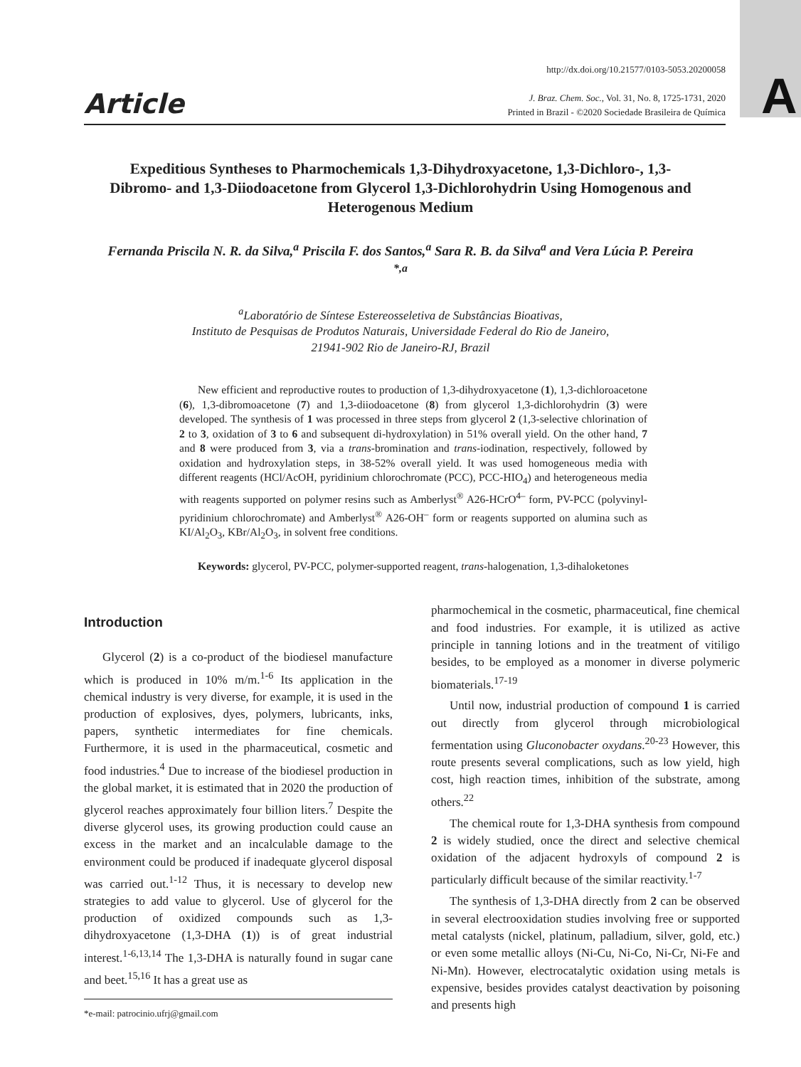A
Article
http://dx.doi.org/10.21577/0103-5053.20200058
J. Braz. Chem. Soc., Vol. 31, No. 8, 1725-1731, 2020
Printed in Brazil - ©2020 Sociedade Brasileira de Química
Expeditious Syntheses to Pharmochemicals 1,3-Dihydroxyacetone, 1,3-Dichloro-, 1,3-Dibromo- and 1,3-Diiodoacetone from Glycerol 1,3-Dichlorohydrin Using Homogenous and Heterogenous Medium
Fernanda Priscila N. R. da Silva,<sup>a</sup> Priscila F. dos Santos,<sup>a</sup> Sara R. B. da Silva<sup>a</sup> and Vera Lúcia P. Pereira <sup>*,a</sup>
<sup>a</sup> Laboratório de Síntese Estereosseletiva de Substâncias Bioativas,
Instituto de Pesquisas de Produtos Naturais, Universidade Federal do Rio de Janeiro,
21941-902 Rio de Janeiro-RJ, Brazil
New efficient and reproductive routes to production of 1,3-dihydroxyacetone (1), 1,3-dichloroacetone (6), 1,3-dibromoacetone (7) and 1,3-diiodoacetone (8) from glycerol 1,3-dichlorohydrin (3) were developed. The synthesis of 1 was processed in three steps from glycerol 2 (1,3-selective chlorination of 2 to 3, oxidation of 3 to 6 and subsequent di-hydroxylation) in 51% overall yield. On the other hand, 7 and 8 were produced from 3, via a trans-bromination and trans-iodination, respectively, followed by oxidation and hydroxylation steps, in 38-52% overall yield. It was used homogeneous media with different reagents (HCl/AcOH, pyridinium chlorochromate (PCC), PCC-HIO<sub>4</sub>) and heterogeneous media with reagents supported on polymer resins such as Amberlyst<sup>®</sup> A26-HCrO<sup>4–</sup> form, PV-PCC (polyvinyl-pyridinium chlorochromate) and Amberlyst<sup>®</sup> A26-OH<sup>–</sup> form or reagents supported on alumina such as KI/Al<sub>2</sub>O<sub>3</sub>, KBr/Al<sub>2</sub>O<sub>3</sub>, in solvent free conditions.
Keywords: glycerol, PV-PCC, polymer-supported reagent, trans-halogenation, 1,3-dihaloketones
Introduction
Glycerol (2) is a co-product of the biodiesel manufacture which is produced in 10% m/m.<sup>1-6</sup> Its application in the chemical industry is very diverse, for example, it is used in the production of explosives, dyes, polymers, lubricants, inks, papers, synthetic intermediates for fine chemicals. Furthermore, it is used in the pharmaceutical, cosmetic and food industries.<sup>4</sup> Due to increase of the biodiesel production in the global market, it is estimated that in 2020 the production of glycerol reaches approximately four billion liters.<sup>7</sup> Despite the diverse glycerol uses, its growing production could cause an excess in the market and an incalculable damage to the environment could be produced if inadequate glycerol disposal was carried out.<sup>1-12</sup> Thus, it is necessary to develop new strategies to add value to glycerol. Use of glycerol for the production of oxidized compounds such as 1,3-dihydroxyacetone (1,3-DHA (1)) is of great industrial interest.<sup>1-6,13,14</sup> The 1,3-DHA is naturally found in sugar cane and beet.<sup>15,16</sup> It has a great use as
*e-mail: patrocinio.ufrj@gmail.com
pharmochemical in the cosmetic, pharmaceutical, fine chemical and food industries. For example, it is utilized as active principle in tanning lotions and in the treatment of vitiligo besides, to be employed as a monomer in diverse polymeric biomaterials.<sup>17-19</sup>
Until now, industrial production of compound 1 is carried out directly from glycerol through microbiological fermentation using Gluconobacter oxydans.<sup>20-23</sup> However, this route presents several complications, such as low yield, high cost, high reaction times, inhibition of the substrate, among others.<sup>22</sup>
The chemical route for 1,3-DHA synthesis from compound 2 is widely studied, once the direct and selective chemical oxidation of the adjacent hydroxyls of compound 2 is particularly difficult because of the similar reactivity.<sup>1-7</sup>
The synthesis of 1,3-DHA directly from 2 can be observed in several electrooxidation studies involving free or supported metal catalysts (nickel, platinum, palladium, silver, gold, etc.) or even some metallic alloys (Ni-Cu, Ni-Co, Ni-Cr, Ni-Fe and Ni-Mn). However, electrocatalytic oxidation using metals is expensive, besides provides catalyst deactivation by poisoning and presents high